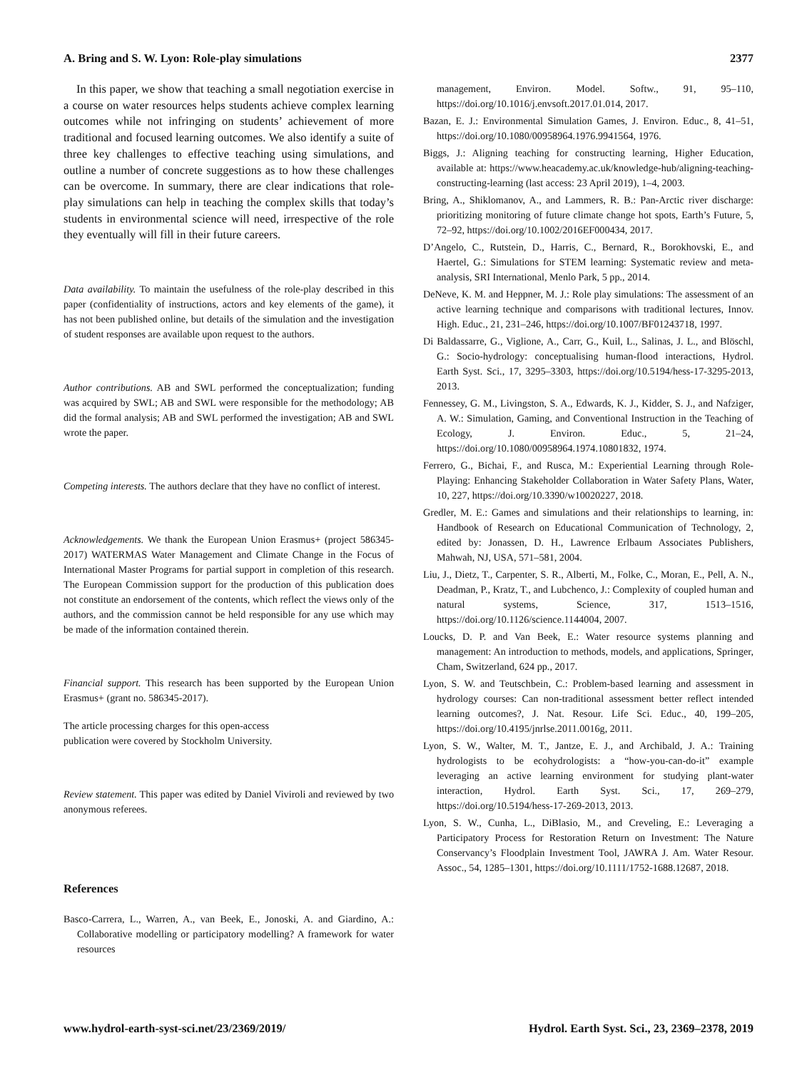A. Bring and S. W. Lyon: Role-play simulations 2377
In this paper, we show that teaching a small negotiation exercise in a course on water resources helps students achieve complex learning outcomes while not infringing on students’ achievement of more traditional and focused learning outcomes. We also identify a suite of three key challenges to effective teaching using simulations, and outline a number of concrete suggestions as to how these challenges can be overcome. In summary, there are clear indications that role-play simulations can help in teaching the complex skills that today’s students in environmental science will need, irrespective of the role they eventually will fill in their future careers.
Data availability. To maintain the usefulness of the role-play described in this paper (confidentiality of instructions, actors and key elements of the game), it has not been published online, but details of the simulation and the investigation of student responses are available upon request to the authors.
Author contributions. AB and SWL performed the conceptualization; funding was acquired by SWL; AB and SWL were responsible for the methodology; AB did the formal analysis; AB and SWL performed the investigation; AB and SWL wrote the paper.
Competing interests. The authors declare that they have no conflict of interest.
Acknowledgements. We thank the European Union Erasmus+ (project 586345-2017) WATERMAS Water Management and Climate Change in the Focus of International Master Programs for partial support in completion of this research. The European Commission support for the production of this publication does not constitute an endorsement of the contents, which reflect the views only of the authors, and the commission cannot be held responsible for any use which may be made of the information contained therein.
Financial support. This research has been supported by the European Union Erasmus+ (grant no. 586345-2017).
The article processing charges for this open-access
publication were covered by Stockholm University.
Review statement. This paper was edited by Daniel Viviroli and reviewed by two anonymous referees.
References
Basco-Carrera, L., Warren, A., van Beek, E., Jonoski, A. and Giardino, A.: Collaborative modelling or participatory modelling? A framework for water resources
management, Environ. Model. Softw., 91, 95–110, https://doi.org/10.1016/j.envsoft.2017.01.014, 2017.
Bazan, E. J.: Environmental Simulation Games, J. Environ. Educ., 8, 41–51, https://doi.org/10.1080/00958964.1976.9941564, 1976.
Biggs, J.: Aligning teaching for constructing learning, Higher Education, available at: https://www.heacademy.ac.uk/knowledge-hub/aligning-teaching-constructing-learning (last access: 23 April 2019), 1–4, 2003.
Bring, A., Shiklomanov, A., and Lammers, R. B.: Pan-Arctic river discharge: prioritizing monitoring of future climate change hot spots, Earth’s Future, 5, 72–92, https://doi.org/10.1002/2016EF000434, 2017.
D’Angelo, C., Rutstein, D., Harris, C., Bernard, R., Borokhovski, E., and Haertel, G.: Simulations for STEM learning: Systematic review and meta-analysis, SRI International, Menlo Park, 5 pp., 2014.
DeNeve, K. M. and Heppner, M. J.: Role play simulations: The assessment of an active learning technique and comparisons with traditional lectures, Innov. High. Educ., 21, 231–246, https://doi.org/10.1007/BF01243718, 1997.
Di Baldassarre, G., Viglione, A., Carr, G., Kuil, L., Salinas, J. L., and Blöschl, G.: Socio-hydrology: conceptualising human-flood interactions, Hydrol. Earth Syst. Sci., 17, 3295–3303, https://doi.org/10.5194/hess-17-3295-2013, 2013.
Fennessey, G. M., Livingston, S. A., Edwards, K. J., Kidder, S. J., and Nafziger, A. W.: Simulation, Gaming, and Conventional Instruction in the Teaching of Ecology, J. Environ. Educ., 5, 21–24, https://doi.org/10.1080/00958964.1974.10801832, 1974.
Ferrero, G., Bichai, F., and Rusca, M.: Experiential Learning through Role-Playing: Enhancing Stakeholder Collaboration in Water Safety Plans, Water, 10, 227, https://doi.org/10.3390/w10020227, 2018.
Gredler, M. E.: Games and simulations and their relationships to learning, in: Handbook of Research on Educational Communication of Technology, 2, edited by: Jonassen, D. H., Lawrence Erlbaum Associates Publishers, Mahwah, NJ, USA, 571–581, 2004.
Liu, J., Dietz, T., Carpenter, S. R., Alberti, M., Folke, C., Moran, E., Pell, A. N., Deadman, P., Kratz, T., and Lubchenco, J.: Complexity of coupled human and natural systems, Science, 317, 1513–1516, https://doi.org/10.1126/science.1144004, 2007.
Loucks, D. P. and Van Beek, E.: Water resource systems planning and management: An introduction to methods, models, and applications, Springer, Cham, Switzerland, 624 pp., 2017.
Lyon, S. W. and Teutschbein, C.: Problem-based learning and assessment in hydrology courses: Can non-traditional assessment better reflect intended learning outcomes?, J. Nat. Resour. Life Sci. Educ., 40, 199–205, https://doi.org/10.4195/jnrlse.2011.0016g, 2011.
Lyon, S. W., Walter, M. T., Jantze, E. J., and Archibald, J. A.: Training hydrologists to be ecohydrologists: a “how-you-can-do-it” example leveraging an active learning environment for studying plant-water interaction, Hydrol. Earth Syst. Sci., 17, 269–279, https://doi.org/10.5194/hess-17-269-2013, 2013.
Lyon, S. W., Cunha, L., DiBlasio, M., and Creveling, E.: Leveraging a Participatory Process for Restoration Return on Investment: The Nature Conservancy’s Floodplain Investment Tool, JAWRA J. Am. Water Resour. Assoc., 54, 1285–1301, https://doi.org/10.1111/1752-1688.12687, 2018.
www.hydrol-earth-syst-sci.net/23/2369/2019/ Hydrol. Earth Syst. Sci., 23, 2369–2378, 2019